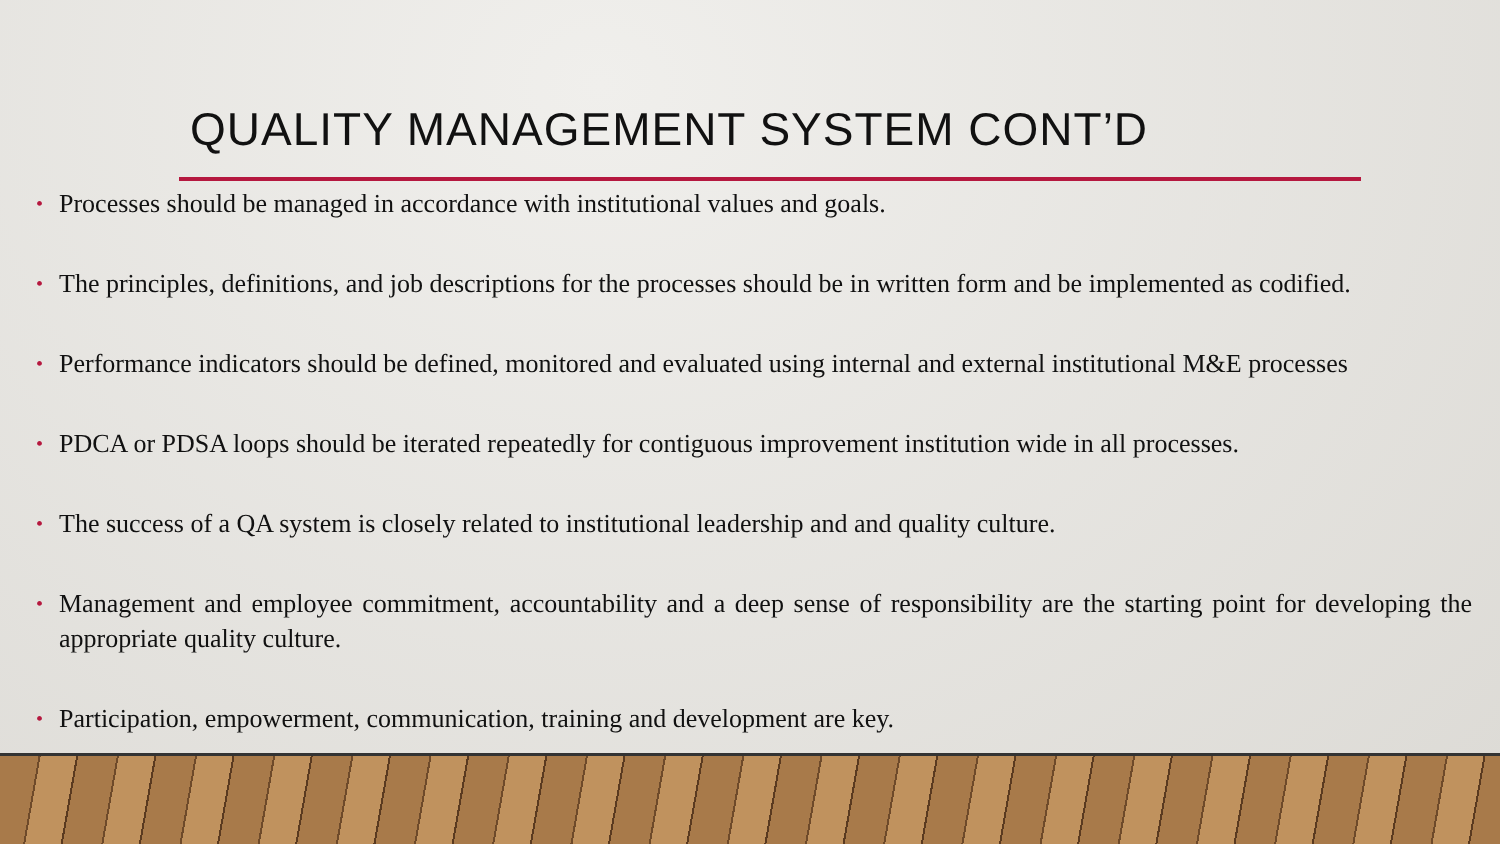QUALITY MANAGEMENT SYSTEM CONT’D
• Processes should be managed in accordance with institutional values and goals.
• The principles, definitions, and job descriptions for the processes should be in written form and be implemented as codified.
• Performance indicators should be defined, monitored and evaluated using internal and external institutional M&E processes
• PDCA or PDSA loops should be iterated repeatedly for contiguous improvement institution wide in all processes.
• The success of a QA system is closely related to institutional leadership and and quality culture.
• Management and employee commitment, accountability and a deep sense of responsibility are the starting point for developing the appropriate quality culture.
• Participation, empowerment, communication, training and development are key.